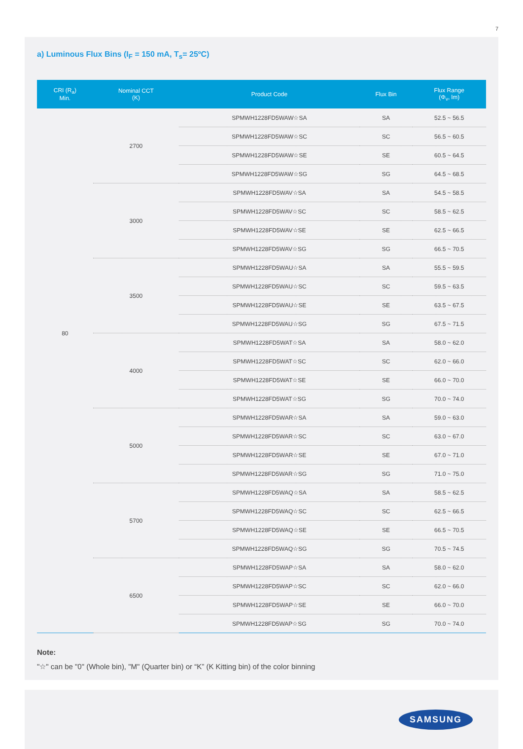7
a) Luminous Flux Bins (I<sub>F</sub> = 150 mA, T<sub>s</sub>= 25ºC)
| CRI (R<sub>a</sub>) Min. | Nominal CCT (K) | Product Code | Flux Bin | Flux Range (Φ<sub>v</sub>, lm) |
| --- | --- | --- | --- | --- |
| 80 | 2700 | SPMWH1228FD5WAW☆SA | SA | 52.5 ~ 56.5 |
| | | SPMWH1228FD5WAW☆SC | SC | 56.5 ~ 60.5 |
| | | SPMWH1228FD5WAW☆SE | SE | 60.5 ~ 64.5 |
| | | SPMWH1228FD5WAW☆SG | SG | 64.5 ~ 68.5 |
| | 3000 | SPMWH1228FD5WAV☆SA | SA | 54.5 ~ 58.5 |
| | | SPMWH1228FD5WAV☆SC | SC | 58.5 ~ 62.5 |
| | | SPMWH1228FD5WAV☆SE | SE | 62.5 ~ 66.5 |
| | | SPMWH1228FD5WAV☆SG | SG | 66.5 ~ 70.5 |
| | 3500 | SPMWH1228FD5WAU☆SA | SA | 55.5 ~ 59.5 |
| | | SPMWH1228FD5WAU☆SC | SC | 59.5 ~ 63.5 |
| | | SPMWH1228FD5WAU☆SE | SE | 63.5 ~ 67.5 |
| | | SPMWH1228FD5WAU☆SG | SG | 67.5 ~ 71.5 |
| | 4000 | SPMWH1228FD5WAT☆SA | SA | 58.0 ~ 62.0 |
| | | SPMWH1228FD5WAT☆SC | SC | 62.0 ~ 66.0 |
| | | SPMWH1228FD5WAT☆SE | SE | 66.0 ~ 70.0 |
| | | SPMWH1228FD5WAT☆SG | SG | 70.0 ~ 74.0 |
| | 5000 | SPMWH1228FD5WAR☆SA | SA | 59.0 ~ 63.0 |
| | | SPMWH1228FD5WAR☆SC | SC | 63.0 ~ 67.0 |
| | | SPMWH1228FD5WAR☆SE | SE | 67.0 ~ 71.0 |
| | | SPMWH1228FD5WAR☆SG | SG | 71.0 ~ 75.0 |
| | 5700 | SPMWH1228FD5WAQ☆SA | SA | 58.5 ~ 62.5 |
| | | SPMWH1228FD5WAQ☆SC | SC | 62.5 ~ 66.5 |
| | | SPMWH1228FD5WAQ☆SE | SE | 66.5 ~ 70.5 |
| | | SPMWH1228FD5WAQ☆SG | SG | 70.5 ~ 74.5 |
| | 6500 | SPMWH1228FD5WAP☆SA | SA | 58.0 ~ 62.0 |
| | | SPMWH1228FD5WAP☆SC | SC | 62.0 ~ 66.0 |
| | | SPMWH1228FD5WAP☆SE | SE | 66.0 ~ 70.0 |
| | | SPMWH1228FD5WAP☆SG | SG | 70.0 ~ 74.0 |
Note:
"☆" can be "0" (Whole bin), "M" (Quarter bin) or “K” (K Kitting bin) of the color binning
SAMSUNG